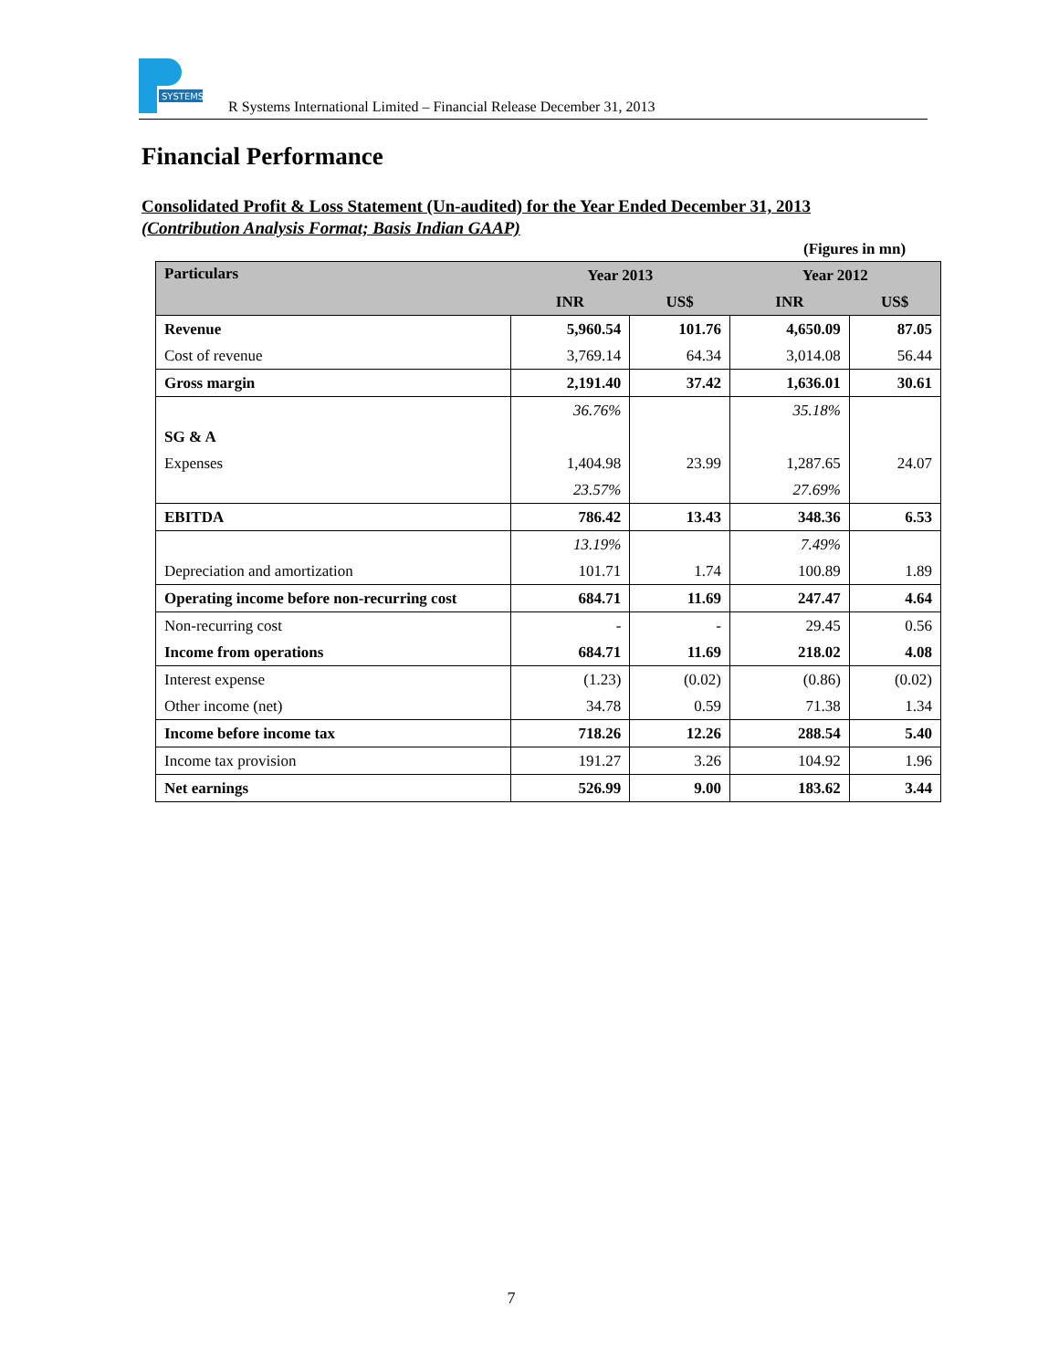SYSTEMS
R Systems International Limited – Financial Release December 31, 2013
Financial Performance
Consolidated Profit & Loss Statement (Un-audited) for the Year Ended December 31, 2013
(Contribution Analysis Format; Basis Indian GAAP)
(Figures in mn)
| Particulars | Year 2013 | | Year 2012 | |
| --- | --- | --- | --- | --- |
| | INR | US$ | INR | US$ |
| Revenue | 5,960.54 | 101.76 | 4,650.09 | 87.05 |
| Cost of revenue | 3,769.14 | 64.34 | 3,014.08 | 56.44 |
| Gross margin | 2,191.40 | 37.42 | 1,636.01 | 30.61 |
| | 36.76% | | 35.18% | |
| SG & A | | | | |
| Expenses | 1,404.98 | 23.99 | 1,287.65 | 24.07 |
| | 23.57% | | 27.69% | |
| EBITDA | 786.42 | 13.43 | 348.36 | 6.53 |
| | 13.19% | | 7.49% | |
| Depreciation and amortization | 101.71 | 1.74 | 100.89 | 1.89 |
| Operating income before non-recurring cost | 684.71 | 11.69 | 247.47 | 4.64 |
| Non-recurring cost | - | - | 29.45 | 0.56 |
| Income from operations | 684.71 | 11.69 | 218.02 | 4.08 |
| Interest expense | (1.23) | (0.02) | (0.86) | (0.02) |
| Other income (net) | 34.78 | 0.59 | 71.38 | 1.34 |
| Income before income tax | 718.26 | 12.26 | 288.54 | 5.40 |
| Income tax provision | 191.27 | 3.26 | 104.92 | 1.96 |
| Net earnings | 526.99 | 9.00 | 183.62 | 3.44 |
7